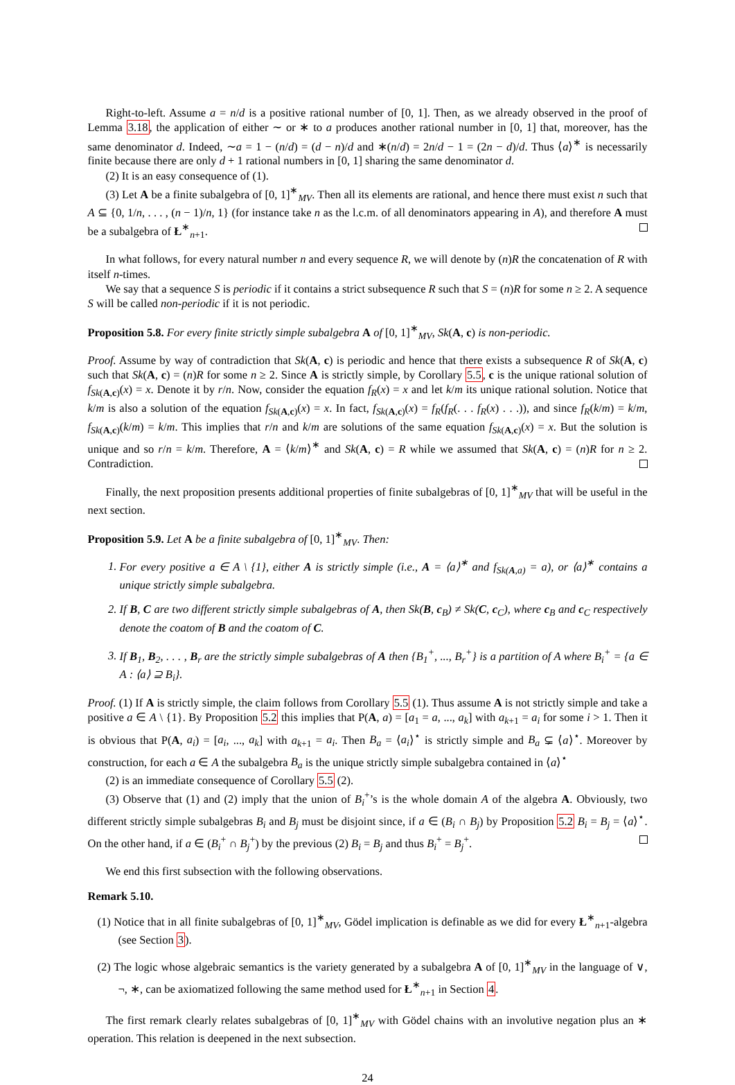Right-to-left. Assume a = n/d is a positive rational number of [0, 1]. Then, as we already observed in the proof of Lemma 3.18, the application of either ∼ or ∗ to a produces another rational number in [0, 1] that, moreover, has the same denominator d. Indeed, ∼a = 1 − (n/d) = (d − n)/d and ∗(n/d) = 2n/d − 1 = (2n − d)/d. Thus ⟨a⟩<sup>∗</sup> is necessarily finite because there are only d + 1 rational numbers in [0, 1] sharing the same denominator d.
(2) It is an easy consequence of (1).
(3) Let A be a finite subalgebra of [0, 1]<sup>∗</sup><sub>MV</sub>. Then all its elements are rational, and hence there must exist n such that A ⊆ {0, 1/n, . . . , (n − 1)/n, 1} (for instance take n as the l.c.m. of all denominators appearing in A), and therefore A must be a subalgebra of Ł<sup>∗</sup><sub>n+1</sub>.
In what follows, for every natural number n and every sequence R, we will denote by (n)R the concatenation of R with itself n-times.
We say that a sequence S is periodic if it contains a strict subsequence R such that S = (n)R for some n ≥ 2. A sequence S will be called non-periodic if it is not periodic.
Proposition 5.8. For every finite strictly simple subalgebra A of [0, 1]<sup>∗</sup><sub>MV</sub>, Sk(A, c) is non-periodic.
Proof. Assume by way of contradiction that Sk(A, c) is periodic and hence that there exists a subsequence R of Sk(A, c) such that Sk(A, c) = (n)R for some n ≥ 2. Since A is strictly simple, by Corollary 5.5, c is the unique rational solution of f<sub>Sk(A,c)</sub>(x) = x. Denote it by r/n. Now, consider the equation f<sub>R</sub>(x) = x and let k/m its unique rational solution. Notice that k/m is also a solution of the equation f<sub>Sk(A,c)</sub>(x) = x. In fact, f<sub>Sk(A,c)</sub>(x) = f<sub>R</sub>(f<sub>R</sub>(. . . f<sub>R</sub>(x) . . .)), and since f<sub>R</sub>(k/m) = k/m, f<sub>Sk(A,c)</sub>(k/m) = k/m. This implies that r/n and k/m are solutions of the same equation f<sub>Sk(A,c)</sub>(x) = x. But the solution is unique and so r/n = k/m. Therefore, A = ⟨k/m⟩<sup>∗</sup> and Sk(A, c) = R while we assumed that Sk(A, c) = (n)R for n ≥ 2. Contradiction.
Finally, the next proposition presents additional properties of finite subalgebras of [0, 1]<sup>∗</sup><sub>MV</sub> that will be useful in the next section.
Proposition 5.9. Let A be a finite subalgebra of [0, 1]<sup>∗</sup><sub>MV</sub>. Then:
1. For every positive a ∈ A \ {1}, either A is strictly simple (i.e., A = ⟨a⟩<sup>∗</sup> and f<sub>Sk(A,a)</sub> = a), or ⟨a⟩<sup>∗</sup> contains a unique strictly simple subalgebra.
2. If B, C are two different strictly simple subalgebras of A, then Sk(B, c<sub>B</sub>) ≠ Sk(C, c<sub>C</sub>), where c<sub>B</sub> and c<sub>C</sub> respectively denote the coatom of B and the coatom of C.
3. If B<sub>1</sub>, B<sub>2</sub>, . . . , B<sub>r</sub> are the strictly simple subalgebras of A then {B<sub>1</sub><sup>+</sup>, ..., B<sub>r</sub><sup>+</sup>} is a partition of A where B<sub>i</sub><sup>+</sup> = {a ∈ A : ⟨a⟩ ⊇ B<sub>i</sub>}.
Proof. (1) If A is strictly simple, the claim follows from Corollary 5.5 (1). Thus assume A is not strictly simple and take a positive a ∈ A \ {1}. By Proposition 5.2 this implies that P(A, a) = [a<sub>1</sub> = a, ..., a<sub>k</sub>] with a<sub>k+1</sub> = a<sub>i</sub> for some i > 1. Then it is obvious that P(A, a<sub>i</sub>) = [a<sub>i</sub>, ..., a<sub>k</sub>] with a<sub>k+1</sub> = a<sub>i</sub>. Then B<sub>a</sub> = ⟨a<sub>i</sub>⟩<sup>⋆</sup> is strictly simple and B<sub>a</sub> ⊊ ⟨a⟩<sup>⋆</sup>. Moreover by construction, for each a ∈ A the subalgebra B<sub>a</sub> is the unique strictly simple subalgebra contained in ⟨a⟩<sup>⋆</sup>
(2) is an immediate consequence of Corollary 5.5 (2).
(3) Observe that (1) and (2) imply that the union of B<sub>i</sub><sup>+</sup>’s is the whole domain A of the algebra A. Obviously, two different strictly simple subalgebras B<sub>i</sub> and B<sub>j</sub> must be disjoint since, if a ∈ (B<sub>i</sub> ∩ B<sub>j</sub>) by Proposition 5.2 B<sub>i</sub> = B<sub>j</sub> = ⟨a⟩<sup>⋆</sup>. On the other hand, if a ∈ (B<sub>i</sub><sup>+</sup> ∩ B<sub>j</sub><sup>+</sup>) by the previous (2) B<sub>i</sub> = B<sub>j</sub> and thus B<sub>i</sub><sup>+</sup> = B<sub>j</sub><sup>+</sup>.
We end this first subsection with the following observations.
Remark 5.10.
(1) Notice that in all finite subalgebras of [0, 1]<sup>∗</sup><sub>MV</sub>, Gödel implication is definable as we did for every Ł<sup>∗</sup><sub>n+1</sub>-algebra (see Section 3).
(2) The logic whose algebraic semantics is the variety generated by a subalgebra A of [0, 1]<sup>∗</sup><sub>MV</sub> in the language of ∨, ¬, ∗, can be axiomatized following the same method used for Ł<sup>∗</sup><sub>n+1</sub> in Section 4.
The first remark clearly relates subalgebras of [0, 1]<sup>∗</sup><sub>MV</sub> with Gödel chains with an involutive negation plus an ∗ operation. This relation is deepened in the next subsection.
24